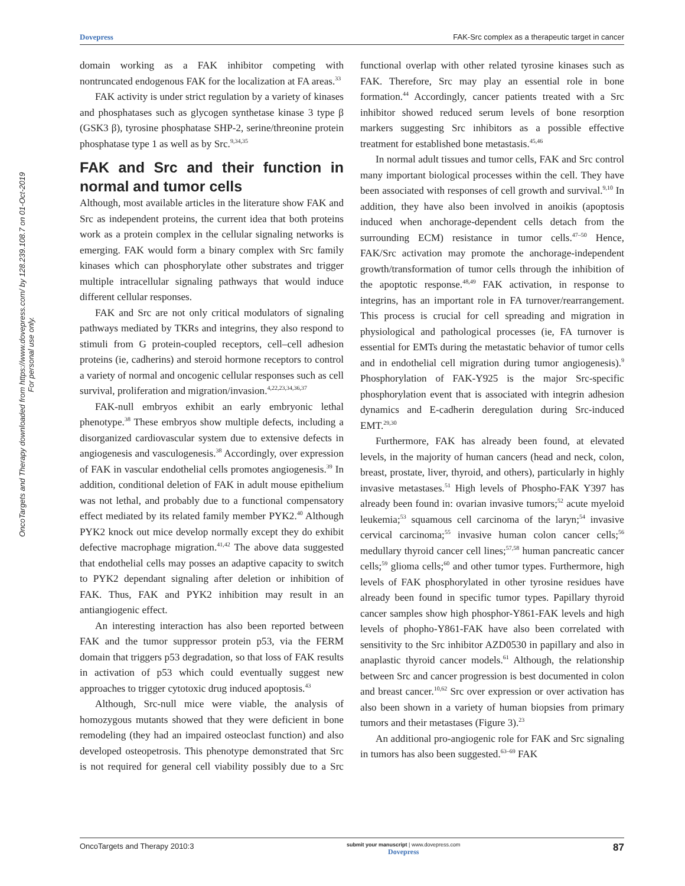OncoTargets and Therapy downloaded from https://www.dovepress.com/ by 128.239.108.7 on 01-Oct-2019
For personal use only.
Dovepress FAK-Src complex as a therapeutic target in cancer
domain working as a FAK inhibitor competing with nontruncated endogenous FAK for the localization at FA areas.<sup>33</sup>
FAK activity is under strict regulation by a variety of kinases and phosphatases such as glycogen synthetase kinase 3 type β (GSK3 β), tyrosine phosphatase SHP-2, serine/threonine protein phosphatase type 1 as well as by Src.<sup>9,34,35</sup>
FAK and Src and their function in normal and tumor cells
Although, most available articles in the literature show FAK and Src as independent proteins, the current idea that both proteins work as a protein complex in the cellular signaling networks is emerging. FAK would form a binary complex with Src family kinases which can phosphorylate other substrates and trigger multiple intracellular signaling pathways that would induce different cellular responses.
FAK and Src are not only critical modulators of signaling pathways mediated by TKRs and integrins, they also respond to stimuli from G protein-coupled receptors, cell–cell adhesion proteins (ie, cadherins) and steroid hormone receptors to control a variety of normal and oncogenic cellular responses such as cell survival, proliferation and migration/invasion.<sup>4,22,23,34,36,37</sup>
FAK-null embryos exhibit an early embryonic lethal phenotype.<sup>38</sup> These embryos show multiple defects, including a disorganized cardiovascular system due to extensive defects in angiogenesis and vasculogenesis.<sup>38</sup> Accordingly, over expression of FAK in vascular endothelial cells promotes angiogenesis.<sup>39</sup> In addition, conditional deletion of FAK in adult mouse epithelium was not lethal, and probably due to a functional compensatory effect mediated by its related family member PYK2.<sup>40</sup> Although PYK2 knock out mice develop normally except they do exhibit defective macrophage migration.<sup>41,42</sup> The above data suggested that endothelial cells may posses an adaptive capacity to switch to PYK2 dependant signaling after deletion or inhibition of FAK. Thus, FAK and PYK2 inhibition may result in an antiangiogenic effect.
An interesting interaction has also been reported between FAK and the tumor suppressor protein p53, via the FERM domain that triggers p53 degradation, so that loss of FAK results in activation of p53 which could eventually suggest new approaches to trigger cytotoxic drug induced apoptosis.<sup>43</sup>
Although, Src-null mice were viable, the analysis of homozygous mutants showed that they were deficient in bone remodeling (they had an impaired osteoclast function) and also developed osteopetrosis. This phenotype demonstrated that Src is not required for general cell viability possibly due to a Src functional overlap with other related tyrosine kinases such as FAK. Therefore, Src may play an essential role in bone formation.<sup>44</sup> Accordingly, cancer patients treated with a Src inhibitor showed reduced serum levels of bone resorption markers suggesting Src inhibitors as a possible effective treatment for established bone metastasis.<sup>45,46</sup>
In normal adult tissues and tumor cells, FAK and Src control many important biological processes within the cell. They have been associated with responses of cell growth and survival.<sup>9,10</sup> In addition, they have also been involved in anoikis (apoptosis induced when anchorage-dependent cells detach from the surrounding ECM) resistance in tumor cells.<sup>47–50</sup> Hence, FAK/Src activation may promote the anchorage-independent growth/transformation of tumor cells through the inhibition of the apoptotic response.<sup>48,49</sup> FAK activation, in response to integrins, has an important role in FA turnover/rearrangement. This process is crucial for cell spreading and migration in physiological and pathological processes (ie, FA turnover is essential for EMTs during the metastatic behavior of tumor cells and in endothelial cell migration during tumor angiogenesis).<sup>9</sup> Phosphorylation of FAK-Y925 is the major Src-specific phosphorylation event that is associated with integrin adhesion dynamics and E-cadherin deregulation during Src-induced EMT.<sup>29,30</sup>
Furthermore, FAK has already been found, at elevated levels, in the majority of human cancers (head and neck, colon, breast, prostate, liver, thyroid, and others), particularly in highly invasive metastases.<sup>51</sup> High levels of Phospho-FAK Y397 has already been found in: ovarian invasive tumors;<sup>52</sup> acute myeloid leukemia;<sup>53</sup> squamous cell carcinoma of the laryn;<sup>54</sup> invasive cervical carcinoma;<sup>55</sup> invasive human colon cancer cells;<sup>56</sup> medullary thyroid cancer cell lines;<sup>57,58</sup> human pancreatic cancer cells;<sup>59</sup> glioma cells;<sup>60</sup> and other tumor types. Furthermore, high levels of FAK phosphorylated in other tyrosine residues have already been found in specific tumor types. Papillary thyroid cancer samples show high phosphor-Y861-FAK levels and high levels of phopho-Y861-FAK have also been correlated with sensitivity to the Src inhibitor AZD0530 in papillary and also in anaplastic thyroid cancer models.<sup>61</sup> Although, the relationship between Src and cancer progression is best documented in colon and breast cancer.<sup>10,62</sup> Src over expression or over activation has also been shown in a variety of human biopsies from primary tumors and their metastases (Figure 3).<sup>23</sup>
An additional pro-angiogenic role for FAK and Src signaling in tumors has also been suggested.<sup>63–69</sup> FAK
OncoTargets and Therapy 2010:3 submit your manuscript | www.dovepress.com
Dovepress 87